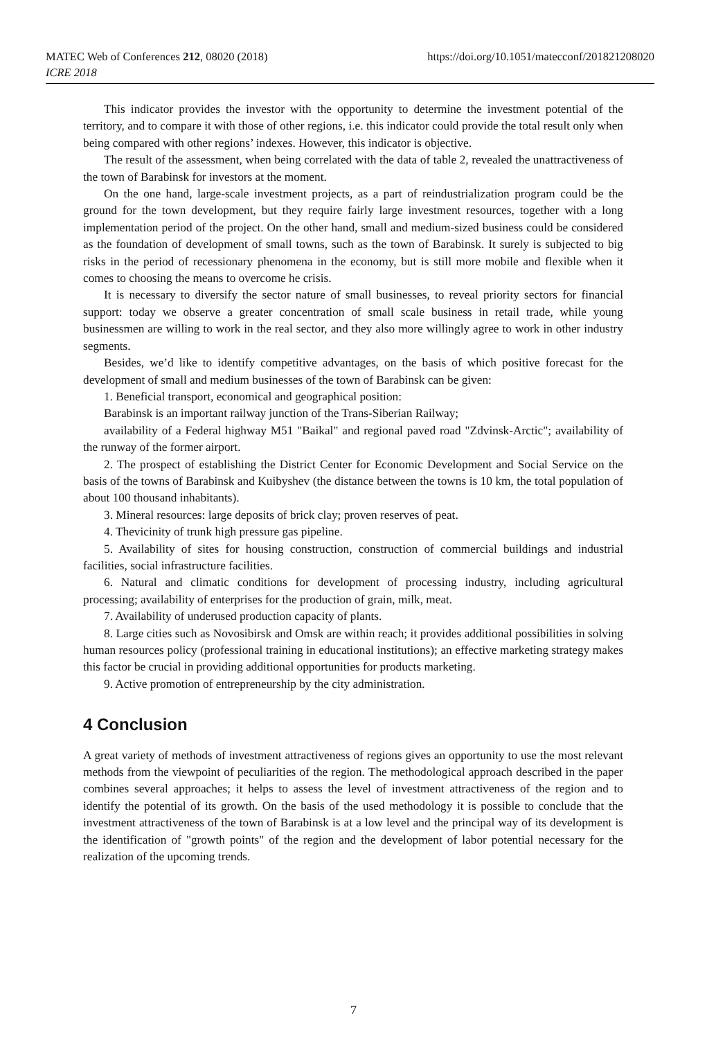MATEC Web of Conferences 212, 08020 (2018)
ICRE 2018
https://doi.org/10.1051/matecconf/201821208020
This indicator provides the investor with the opportunity to determine the investment potential of the territory, and to compare it with those of other regions, i.e. this indicator could provide the total result only when being compared with other regions’ indexes. However, this indicator is objective.
The result of the assessment, when being correlated with the data of table 2, revealed the unattractiveness of the town of Barabinsk for investors at the moment.
On the one hand, large-scale investment projects, as a part of reindustrialization program could be the ground for the town development, but they require fairly large investment resources, together with a long implementation period of the project. On the other hand, small and medium-sized business could be considered as the foundation of development of small towns, such as the town of Barabinsk. It surely is subjected to big risks in the period of recessionary phenomena in the economy, but is still more mobile and flexible when it comes to choosing the means to overcome he crisis.
It is necessary to diversify the sector nature of small businesses, to reveal priority sectors for financial support: today we observe a greater concentration of small scale business in retail trade, while young businessmen are willing to work in the real sector, and they also more willingly agree to work in other industry segments.
Besides, we’d like to identify competitive advantages, on the basis of which positive forecast for the development of small and medium businesses of the town of Barabinsk can be given:
1. Beneficial transport, economical and geographical position:
Barabinsk is an important railway junction of the Trans-Siberian Railway;
availability of a Federal highway M51 "Baikal" and regional paved road "Zdvinsk-Arctic"; availability of the runway of the former airport.
2. The prospect of establishing the District Center for Economic Development and Social Service on the basis of the towns of Barabinsk and Kuibyshev (the distance between the towns is 10 km, the total population of about 100 thousand inhabitants).
3. Mineral resources: large deposits of brick clay; proven reserves of peat.
4. Thevicinity of trunk high pressure gas pipeline.
5. Availability of sites for housing construction, construction of commercial buildings and industrial facilities, social infrastructure facilities.
6. Natural and climatic conditions for development of processing industry, including agricultural processing; availability of enterprises for the production of grain, milk, meat.
7. Availability of underused production capacity of plants.
8. Large cities such as Novosibirsk and Omsk are within reach; it provides additional possibilities in solving human resources policy (professional training in educational institutions); an effective marketing strategy makes this factor be crucial in providing additional opportunities for products marketing.
9. Active promotion of entrepreneurship by the city administration.
4 Conclusion
A great variety of methods of investment attractiveness of regions gives an opportunity to use the most relevant methods from the viewpoint of peculiarities of the region. The methodological approach described in the paper combines several approaches; it helps to assess the level of investment attractiveness of the region and to identify the potential of its growth. On the basis of the used methodology it is possible to conclude that the investment attractiveness of the town of Barabinsk is at a low level and the principal way of its development is the identification of "growth points" of the region and the development of labor potential necessary for the realization of the upcoming trends.
7